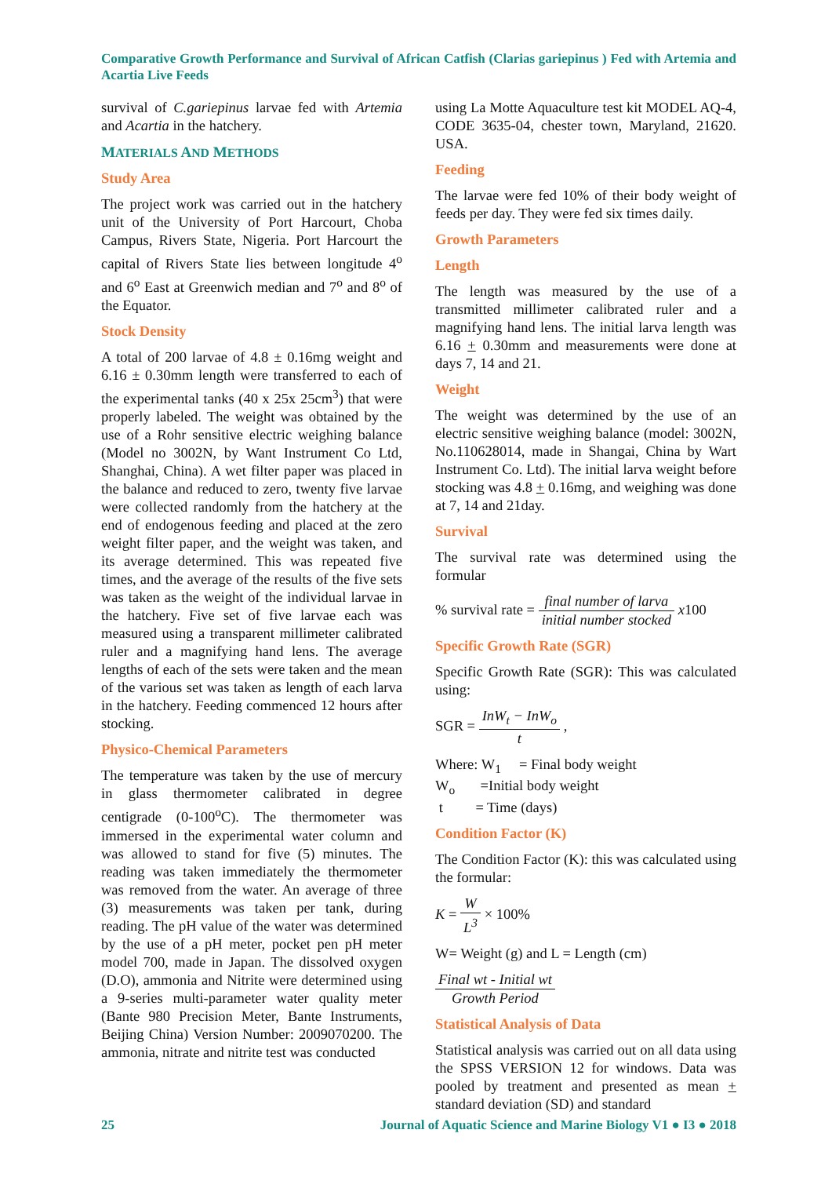Comparative Growth Performance and Survival of African Catfish (Clarias gariepinus ) Fed with Artemia and Acartia Live Feeds
survival of C.gariepinus larvae fed with Artemia and Acartia in the hatchery.
MATERIALS AND METHODS
Study Area
The project work was carried out in the hatchery unit of the University of Port Harcourt, Choba Campus, Rivers State, Nigeria. Port Harcourt the capital of Rivers State lies between longitude 4<sup>o</sup> and 6<sup>o</sup> East at Greenwich median and 7<sup>o</sup> and 8<sup>o</sup> of the Equator.
Stock Density
A total of 200 larvae of 4.8 ± 0.16mg weight and 6.16 ± 0.30mm length were transferred to each of the experimental tanks (40 x 25x 25cm<sup>3</sup>) that were properly labeled. The weight was obtained by the use of a Rohr sensitive electric weighing balance (Model no 3002N, by Want Instrument Co Ltd, Shanghai, China). A wet filter paper was placed in the balance and reduced to zero, twenty five larvae were collected randomly from the hatchery at the end of endogenous feeding and placed at the zero weight filter paper, and the weight was taken, and its average determined. This was repeated five times, and the average of the results of the five sets was taken as the weight of the individual larvae in the hatchery. Five set of five larvae each was measured using a transparent millimeter calibrated ruler and a magnifying hand lens. The average lengths of each of the sets were taken and the mean of the various set was taken as length of each larva in the hatchery. Feeding commenced 12 hours after stocking.
Physico-Chemical Parameters
The temperature was taken by the use of mercury in glass thermometer calibrated in degree centigrade (0-100<sup>o</sup>C). The thermometer was immersed in the experimental water column and was allowed to stand for five (5) minutes. The reading was taken immediately the thermometer was removed from the water. An average of three (3) measurements was taken per tank, during reading. The pH value of the water was determined by the use of a pH meter, pocket pen pH meter model 700, made in Japan. The dissolved oxygen (D.O), ammonia and Nitrite were determined using a 9-series multi-parameter water quality meter (Bante 980 Precision Meter, Bante Instruments, Beijing China) Version Number: 2009070200. The ammonia, nitrate and nitrite test was conducted
using La Motte Aquaculture test kit MODEL AQ-4, CODE 3635-04, chester town, Maryland, 21620. USA.
Feeding
The larvae were fed 10% of their body weight of feeds per day. They were fed six times daily.
Growth Parameters
Length
The length was measured by the use of a transmitted millimeter calibrated ruler and a magnifying hand lens. The initial larva length was 6.16 + 0.30mm and measurements were done at days 7, 14 and 21.
Weight
The weight was determined by the use of an electric sensitive weighing balance (model: 3002N, No.110628014, made in Shangai, China by Wart Instrument Co. Ltd). The initial larva weight before stocking was 4.8 + 0.16mg, and weighing was done at 7, 14 and 21day.
Survival
The survival rate was determined using the formular
% survival rate = final number of larva initial number stocked x100
Specific Growth Rate (SGR)
Specific Growth Rate (SGR): This was calculated using:
SGR = InW<sub>t</sub> − InW<sub>o</sub> t ,
Where: W<sub>1</sub> = Final body weight
W<sub>o</sub> =Initial body weight
t = Time (days)
Condition Factor (K)
The Condition Factor (K): this was calculated using the formular:
K = W L<sup>3</sup> × 100%
W= Weight (g) and L = Length (cm)
Final wt - Initial wt Growth Period
Statistical Analysis of Data
Statistical analysis was carried out on all data using the SPSS VERSION 12 for windows. Data was pooled by treatment and presented as mean + standard deviation (SD) and standard
25 Journal of Aquatic Science and Marine Biology V1 ● I3 ● 2018